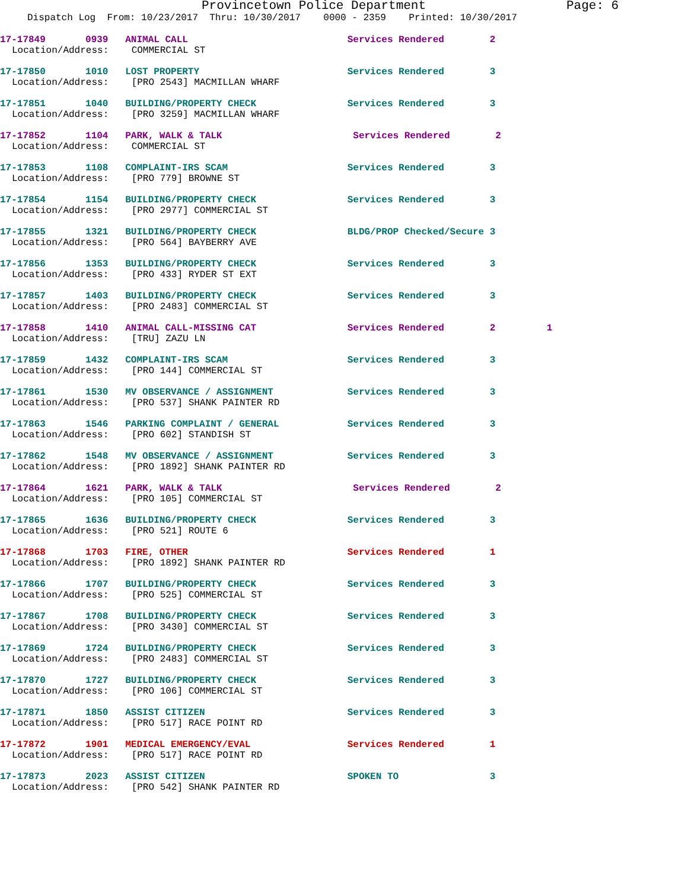Provincetown Police Department Page: 6
Dispatch Log From: 10/23/2017 Thru: 10/30/2017 0000 - 2359 Printed: 10/30/2017
17-17849 0939 ANIMAL CALL Services Rendered 2
Location/Address: COMMERCIAL ST
17-17850 1010 LOST PROPERTY Services Rendered 3
Location/Address: [PRO 2543] MACMILLAN WHARF
17-17851 1040 BUILDING/PROPERTY CHECK Services Rendered 3
Location/Address: [PRO 3259] MACMILLAN WHARF
17-17852 1104 PARK, WALK & TALK Services Rendered 2
Location/Address: COMMERCIAL ST
17-17853 1108 COMPLAINT-IRS SCAM Services Rendered 3
Location/Address: [PRO 779] BROWNE ST
17-17854 1154 BUILDING/PROPERTY CHECK Services Rendered 3
Location/Address: [PRO 2977] COMMERCIAL ST
17-17855 1321 BUILDING/PROPERTY CHECK BLDG/PROP Checked/Secure 3
Location/Address: [PRO 564] BAYBERRY AVE
17-17856 1353 BUILDING/PROPERTY CHECK Services Rendered 3
Location/Address: [PRO 433] RYDER ST EXT
17-17857 1403 BUILDING/PROPERTY CHECK Services Rendered 3
Location/Address: [PRO 2483] COMMERCIAL ST
17-17858 1410 ANIMAL CALL-MISSING CAT Services Rendered 2 1
Location/Address: [TRU] ZAZU LN
17-17859 1432 COMPLAINT-IRS SCAM Services Rendered 3
Location/Address: [PRO 144] COMMERCIAL ST
17-17861 1530 MV OBSERVANCE / ASSIGNMENT Services Rendered 3
Location/Address: [PRO 537] SHANK PAINTER RD
17-17863 1546 PARKING COMPLAINT / GENERAL Services Rendered 3
Location/Address: [PRO 602] STANDISH ST
17-17862 1548 MV OBSERVANCE / ASSIGNMENT Services Rendered 3
Location/Address: [PRO 1892] SHANK PAINTER RD
17-17864 1621 PARK, WALK & TALK Services Rendered 2
Location/Address: [PRO 105] COMMERCIAL ST
17-17865 1636 BUILDING/PROPERTY CHECK Services Rendered 3
Location/Address: [PRO 521] ROUTE 6
17-17868 1703 FIRE, OTHER Services Rendered 1
Location/Address: [PRO 1892] SHANK PAINTER RD
17-17866 1707 BUILDING/PROPERTY CHECK Services Rendered 3
Location/Address: [PRO 525] COMMERCIAL ST
17-17867 1708 BUILDING/PROPERTY CHECK Services Rendered 3
Location/Address: [PRO 3430] COMMERCIAL ST
17-17869 1724 BUILDING/PROPERTY CHECK Services Rendered 3
Location/Address: [PRO 2483] COMMERCIAL ST
17-17870 1727 BUILDING/PROPERTY CHECK Services Rendered 3
Location/Address: [PRO 106] COMMERCIAL ST
17-17871 1850 ASSIST CITIZEN Services Rendered 3
Location/Address: [PRO 517] RACE POINT RD
17-17872 1901 MEDICAL EMERGENCY/EVAL Services Rendered 1
Location/Address: [PRO 517] RACE POINT RD
17-17873 2023 ASSIST CITIZEN SPOKEN TO 3
Location/Address: [PRO 542] SHANK PAINTER RD